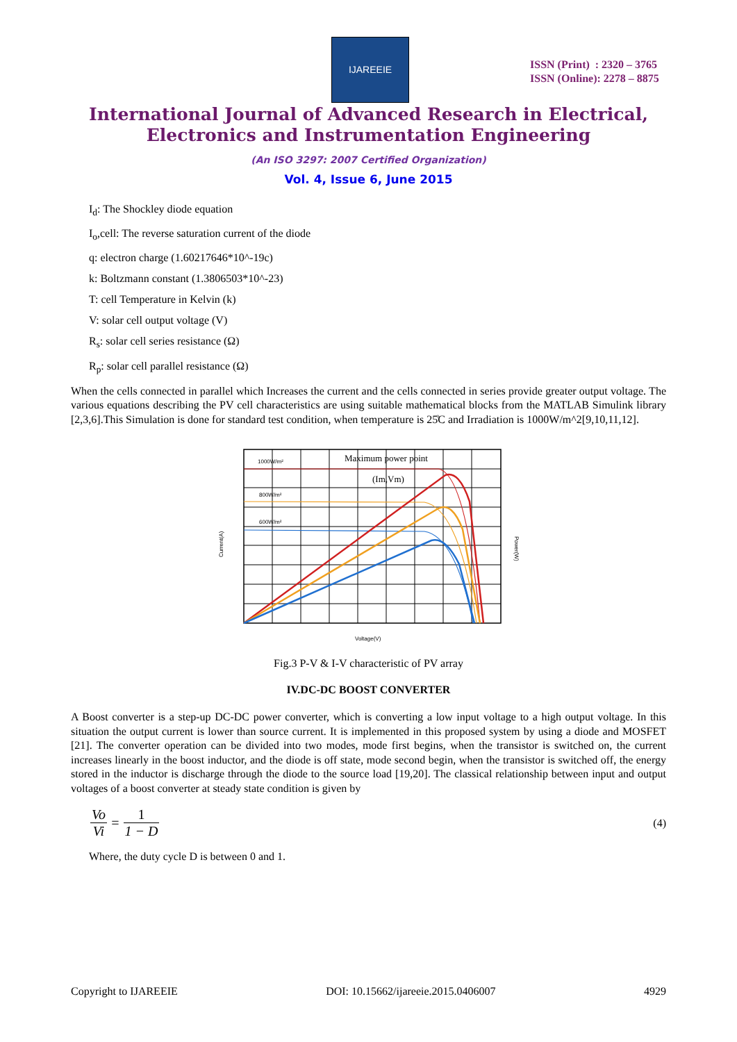IJAREEIE
ISSN (Print) : 2320 – 3765
ISSN (Online): 2278 – 8875
International Journal of Advanced Research in Electrical, Electronics and Instrumentation Engineering
(An ISO 3297: 2007 Certified Organization)
Vol. 4, Issue 6, June 2015
I<sub>d</sub>: The Shockley diode equation
I<sub>o</sub>,cell: The reverse saturation current of the diode
q: electron charge (1.60217646*10^-19c)
k: Boltzmann constant (1.3806503*10^-23)
T: cell Temperature in Kelvin (k)
V: solar cell output voltage (V)
R<sub>s</sub>: solar cell series resistance (Ω)
R<sub>p</sub>: solar cell parallel resistance (Ω)
When the cells connected in parallel which Increases the current and the cells connected in series provide greater output voltage. The various equations describing the PV cell characteristics are using suitable mathematical blocks from the MATLAB Simulink library [2,3,6].This Simulation is done for standard test condition, when temperature is 25̊C and Irradiation is 1000W/m^2[9,10,11,12].
1000W/m²
800W/m²
600W/m²
Maximum power point
(Im,Vm)
Voltage(V)
Current(A)
Power(W)
Fig.3 P-V & I-V characteristic of PV array
IV.DC-DC BOOST CONVERTER
A Boost converter is a step-up DC-DC power converter, which is converting a low input voltage to a high output voltage. In this situation the output current is lower than source current. It is implemented in this proposed system by using a diode and MOSFET [21]. The converter operation can be divided into two modes, mode first begins, when the transistor is switched on, the current increases linearly in the boost inductor, and the diode is off state, mode second begin, when the transistor is switched off, the energy stored in the inductor is discharge through the diode to the source load [19,20]. The classical relationship between input and output voltages of a boost converter at steady state condition is given by
Vo Vi = 1 1 − D (4)
Where, the duty cycle D is between 0 and 1.
Copyright to IJAREEIE DOI: 10.15662/ijareeie.2015.0406007 4929